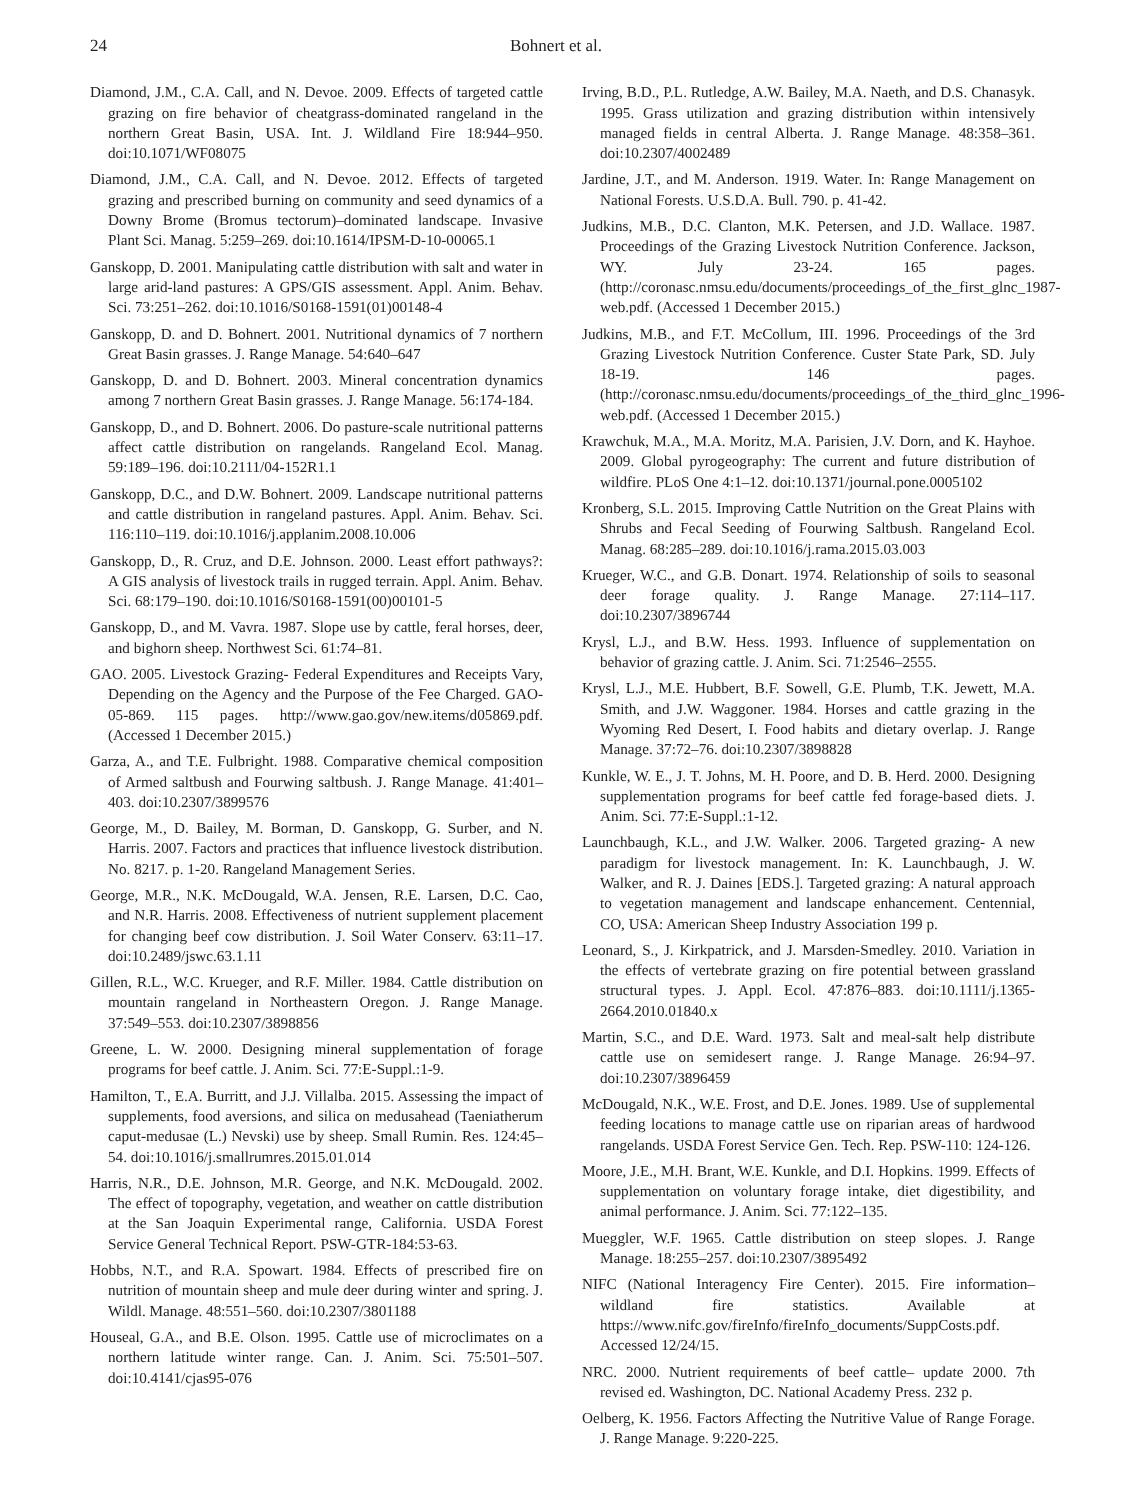24 Bohnert et al.
Diamond, J.M., C.A. Call, and N. Devoe. 2009. Effects of targeted cattle grazing on fire behavior of cheatgrass-dominated rangeland in the northern Great Basin, USA. Int. J. Wildland Fire 18:944–950. doi:10.1071/WF08075
Diamond, J.M., C.A. Call, and N. Devoe. 2012. Effects of targeted grazing and prescribed burning on community and seed dynamics of a Downy Brome (Bromus tectorum)–dominated landscape. Invasive Plant Sci. Manag. 5:259–269. doi:10.1614/IPSM-D-10-00065.1
Ganskopp, D. 2001. Manipulating cattle distribution with salt and water in large arid-land pastures: A GPS/GIS assessment. Appl. Anim. Behav. Sci. 73:251–262. doi:10.1016/S0168-1591(01)00148-4
Ganskopp, D. and D. Bohnert. 2001. Nutritional dynamics of 7 northern Great Basin grasses. J. Range Manage. 54:640–647
Ganskopp, D. and D. Bohnert. 2003. Mineral concentration dynamics among 7 northern Great Basin grasses. J. Range Manage. 56:174-184.
Ganskopp, D., and D. Bohnert. 2006. Do pasture-scale nutritional patterns affect cattle distribution on rangelands. Rangeland Ecol. Manag. 59:189–196. doi:10.2111/04-152R1.1
Ganskopp, D.C., and D.W. Bohnert. 2009. Landscape nutritional patterns and cattle distribution in rangeland pastures. Appl. Anim. Behav. Sci. 116:110–119. doi:10.1016/j.applanim.2008.10.006
Ganskopp, D., R. Cruz, and D.E. Johnson. 2000. Least effort pathways?: A GIS analysis of livestock trails in rugged terrain. Appl. Anim. Behav. Sci. 68:179–190. doi:10.1016/S0168-1591(00)00101-5
Ganskopp, D., and M. Vavra. 1987. Slope use by cattle, feral horses, deer, and bighorn sheep. Northwest Sci. 61:74–81.
GAO. 2005. Livestock Grazing- Federal Expenditures and Receipts Vary, Depending on the Agency and the Purpose of the Fee Charged. GAO-05-869. 115 pages. http://www.gao.gov/new.items/d05869.pdf. (Accessed 1 December 2015.)
Garza, A., and T.E. Fulbright. 1988. Comparative chemical composition of Armed saltbush and Fourwing saltbush. J. Range Manage. 41:401–403. doi:10.2307/3899576
George, M., D. Bailey, M. Borman, D. Ganskopp, G. Surber, and N. Harris. 2007. Factors and practices that influence livestock distribution. No. 8217. p. 1-20. Rangeland Management Series.
George, M.R., N.K. McDougald, W.A. Jensen, R.E. Larsen, D.C. Cao, and N.R. Harris. 2008. Effectiveness of nutrient supplement placement for changing beef cow distribution. J. Soil Water Conserv. 63:11–17. doi:10.2489/jswc.63.1.11
Gillen, R.L., W.C. Krueger, and R.F. Miller. 1984. Cattle distribution on mountain rangeland in Northeastern Oregon. J. Range Manage. 37:549–553. doi:10.2307/3898856
Greene, L. W. 2000. Designing mineral supplementation of forage programs for beef cattle. J. Anim. Sci. 77:E-Suppl.:1-9.
Hamilton, T., E.A. Burritt, and J.J. Villalba. 2015. Assessing the impact of supplements, food aversions, and silica on medusahead (Taeniatherum caput-medusae (L.) Nevski) use by sheep. Small Rumin. Res. 124:45–54. doi:10.1016/j.smallrumres.2015.01.014
Harris, N.R., D.E. Johnson, M.R. George, and N.K. McDougald. 2002. The effect of topography, vegetation, and weather on cattle distribution at the San Joaquin Experimental range, California. USDA Forest Service General Technical Report. PSW-GTR-184:53-63.
Hobbs, N.T., and R.A. Spowart. 1984. Effects of prescribed fire on nutrition of mountain sheep and mule deer during winter and spring. J. Wildl. Manage. 48:551–560. doi:10.2307/3801188
Houseal, G.A., and B.E. Olson. 1995. Cattle use of microclimates on a northern latitude winter range. Can. J. Anim. Sci. 75:501–507. doi:10.4141/cjas95-076
Irving, B.D., P.L. Rutledge, A.W. Bailey, M.A. Naeth, and D.S. Chanasyk. 1995. Grass utilization and grazing distribution within intensively managed fields in central Alberta. J. Range Manage. 48:358–361. doi:10.2307/4002489
Jardine, J.T., and M. Anderson. 1919. Water. In: Range Management on National Forests. U.S.D.A. Bull. 790. p. 41-42.
Judkins, M.B., D.C. Clanton, M.K. Petersen, and J.D. Wallace. 1987. Proceedings of the Grazing Livestock Nutrition Conference. Jackson, WY. July 23-24. 165 pages. (http://coronasc.nmsu.edu/documents/proceedings_of_the_first_glnc_1987-web.pdf. (Accessed 1 December 2015.)
Judkins, M.B., and F.T. McCollum, III. 1996. Proceedings of the 3rd Grazing Livestock Nutrition Conference. Custer State Park, SD. July 18-19. 146 pages. (http://coronasc.nmsu.edu/documents/proceedings_of_the_third_glnc_1996-web.pdf. (Accessed 1 December 2015.)
Krawchuk, M.A., M.A. Moritz, M.A. Parisien, J.V. Dorn, and K. Hayhoe. 2009. Global pyrogeography: The current and future distribution of wildfire. PLoS One 4:1–12. doi:10.1371/journal.pone.0005102
Kronberg, S.L. 2015. Improving Cattle Nutrition on the Great Plains with Shrubs and Fecal Seeding of Fourwing Saltbush. Rangeland Ecol. Manag. 68:285–289. doi:10.1016/j.rama.2015.03.003
Krueger, W.C., and G.B. Donart. 1974. Relationship of soils to seasonal deer forage quality. J. Range Manage. 27:114–117. doi:10.2307/3896744
Krysl, L.J., and B.W. Hess. 1993. Influence of supplementation on behavior of grazing cattle. J. Anim. Sci. 71:2546–2555.
Krysl, L.J., M.E. Hubbert, B.F. Sowell, G.E. Plumb, T.K. Jewett, M.A. Smith, and J.W. Waggoner. 1984. Horses and cattle grazing in the Wyoming Red Desert, I. Food habits and dietary overlap. J. Range Manage. 37:72–76. doi:10.2307/3898828
Kunkle, W. E., J. T. Johns, M. H. Poore, and D. B. Herd. 2000. Designing supplementation programs for beef cattle fed forage-based diets. J. Anim. Sci. 77:E-Suppl.:1-12.
Launchbaugh, K.L., and J.W. Walker. 2006. Targeted grazing- A new paradigm for livestock management. In: K. Launchbaugh, J. W. Walker, and R. J. Daines [EDS.]. Targeted grazing: A natural approach to vegetation management and landscape enhancement. Centennial, CO, USA: American Sheep Industry Association 199 p.
Leonard, S., J. Kirkpatrick, and J. Marsden-Smedley. 2010. Variation in the effects of vertebrate grazing on fire potential between grassland structural types. J. Appl. Ecol. 47:876–883. doi:10.1111/j.1365-2664.2010.01840.x
Martin, S.C., and D.E. Ward. 1973. Salt and meal-salt help distribute cattle use on semidesert range. J. Range Manage. 26:94–97. doi:10.2307/3896459
McDougald, N.K., W.E. Frost, and D.E. Jones. 1989. Use of supplemental feeding locations to manage cattle use on riparian areas of hardwood rangelands. USDA Forest Service Gen. Tech. Rep. PSW-110: 124-126.
Moore, J.E., M.H. Brant, W.E. Kunkle, and D.I. Hopkins. 1999. Effects of supplementation on voluntary forage intake, diet digestibility, and animal performance. J. Anim. Sci. 77:122–135.
Mueggler, W.F. 1965. Cattle distribution on steep slopes. J. Range Manage. 18:255–257. doi:10.2307/3895492
NIFC (National Interagency Fire Center). 2015. Fire information–wildland fire statistics. Available at https://www.nifc.gov/fireInfo/fireInfo_documents/SuppCosts.pdf. Accessed 12/24/15.
NRC. 2000. Nutrient requirements of beef cattle– update 2000. 7th revised ed. Washington, DC. National Academy Press. 232 p.
Oelberg, K. 1956. Factors Affecting the Nutritive Value of Range Forage. J. Range Manage. 9:220-225.